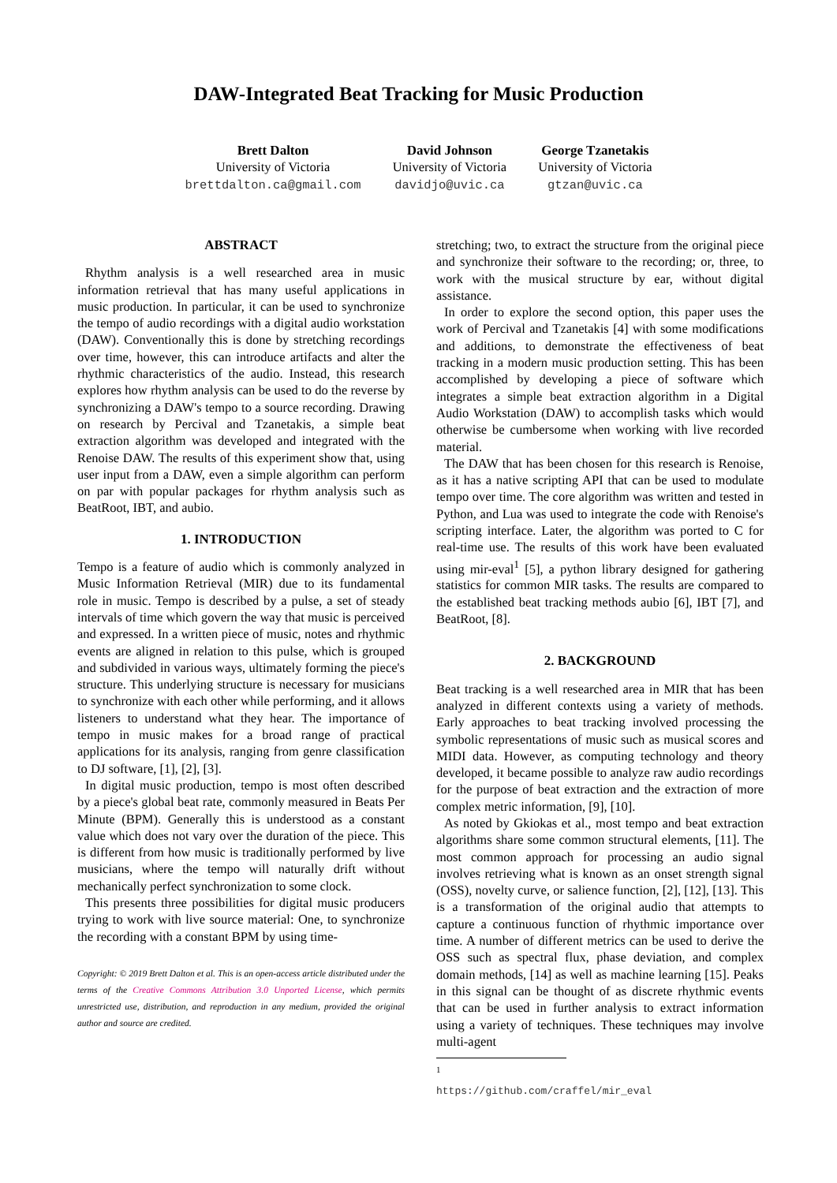DAW-Integrated Beat Tracking for Music Production
Brett Dalton
University of Victoria
brettdalton.ca@gmail.com
David Johnson
University of Victoria
davidjo@uvic.ca
George Tzanetakis
University of Victoria
gtzan@uvic.ca
ABSTRACT
Rhythm analysis is a well researched area in music information retrieval that has many useful applications in music production. In particular, it can be used to synchronize the tempo of audio recordings with a digital audio workstation (DAW). Conventionally this is done by stretching recordings over time, however, this can introduce artifacts and alter the rhythmic characteristics of the audio. Instead, this research explores how rhythm analysis can be used to do the reverse by synchronizing a DAW's tempo to a source recording. Drawing on research by Percival and Tzanetakis, a simple beat extraction algorithm was developed and integrated with the Renoise DAW. The results of this experiment show that, using user input from a DAW, even a simple algorithm can perform on par with popular packages for rhythm analysis such as BeatRoot, IBT, and aubio.
1. INTRODUCTION
Tempo is a feature of audio which is commonly analyzed in Music Information Retrieval (MIR) due to its fundamental role in music. Tempo is described by a pulse, a set of steady intervals of time which govern the way that music is perceived and expressed. In a written piece of music, notes and rhythmic events are aligned in relation to this pulse, which is grouped and subdivided in various ways, ultimately forming the piece's structure. This underlying structure is necessary for musicians to synchronize with each other while performing, and it allows listeners to understand what they hear. The importance of tempo in music makes for a broad range of practical applications for its analysis, ranging from genre classification to DJ software, [1], [2], [3].
In digital music production, tempo is most often described by a piece's global beat rate, commonly measured in Beats Per Minute (BPM). Generally this is understood as a constant value which does not vary over the duration of the piece. This is different from how music is traditionally performed by live musicians, where the tempo will naturally drift without mechanically perfect synchronization to some clock.
This presents three possibilities for digital music producers trying to work with live source material: One, to synchronize the recording with a constant BPM by using time-
Copyright: © 2019 Brett Dalton et al. This is an open-access article distributed under the terms of the Creative Commons Attribution 3.0 Unported License, which permits unrestricted use, distribution, and reproduction in any medium, provided the original author and source are credited.
stretching; two, to extract the structure from the original piece and synchronize their software to the recording; or, three, to work with the musical structure by ear, without digital assistance.
In order to explore the second option, this paper uses the work of Percival and Tzanetakis [4] with some modifications and additions, to demonstrate the effectiveness of beat tracking in a modern music production setting. This has been accomplished by developing a piece of software which integrates a simple beat extraction algorithm in a Digital Audio Workstation (DAW) to accomplish tasks which would otherwise be cumbersome when working with live recorded material.
The DAW that has been chosen for this research is Renoise, as it has a native scripting API that can be used to modulate tempo over time. The core algorithm was written and tested in Python, and Lua was used to integrate the code with Renoise's scripting interface. Later, the algorithm was ported to C for real-time use. The results of this work have been evaluated using mir-eval<sup>1</sup> [5], a python library designed for gathering statistics for common MIR tasks. The results are compared to the established beat tracking methods aubio [6], IBT [7], and BeatRoot, [8].
2. BACKGROUND
Beat tracking is a well researched area in MIR that has been analyzed in different contexts using a variety of methods. Early approaches to beat tracking involved processing the symbolic representations of music such as musical scores and MIDI data. However, as computing technology and theory developed, it became possible to analyze raw audio recordings for the purpose of beat extraction and the extraction of more complex metric information, [9], [10].
As noted by Gkiokas et al., most tempo and beat extraction algorithms share some common structural elements, [11]. The most common approach for processing an audio signal involves retrieving what is known as an onset strength signal (OSS), novelty curve, or salience function, [2], [12], [13]. This is a transformation of the original audio that attempts to capture a continuous function of rhythmic importance over time. A number of different metrics can be used to derive the OSS such as spectral flux, phase deviation, and complex domain methods, [14] as well as machine learning [15]. Peaks in this signal can be thought of as discrete rhythmic events that can be used in further analysis to extract information using a variety of techniques. These techniques may involve multi-agent
<sup>1</sup> https://github.com/craffel/mir_eval